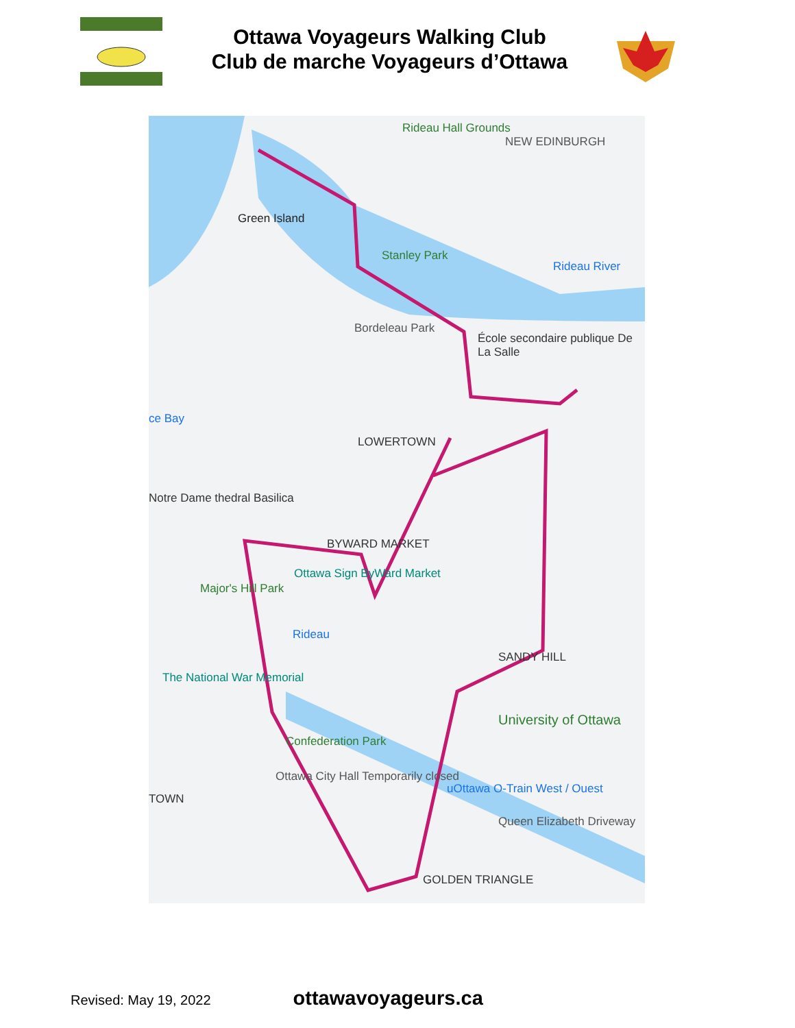Ottawa Voyageurs Walking Club
Club de marche Voyageurs d’Ottawa
Rideau Hall Grounds
NEW EDINBURGH
Green Island
Stanley Park
Rideau River
Bordeleau Park
École secondaire publique De La Salle
ce Bay
LOWERTOWN
Notre Dame thedral Basilica
BYWARD MARKET
Ottawa Sign ByWard Market
Major's Hill Park
Rideau
SANDY HILL
The National War Memorial
University of Ottawa
Confederation Park
Ottawa City Hall Temporarily closed
uOttawa O-Train West / Ouest
Queen Elizabeth Driveway
GOLDEN TRIANGLE
TOWN
Revised: May 19, 2022 ottawavoyageurs.ca